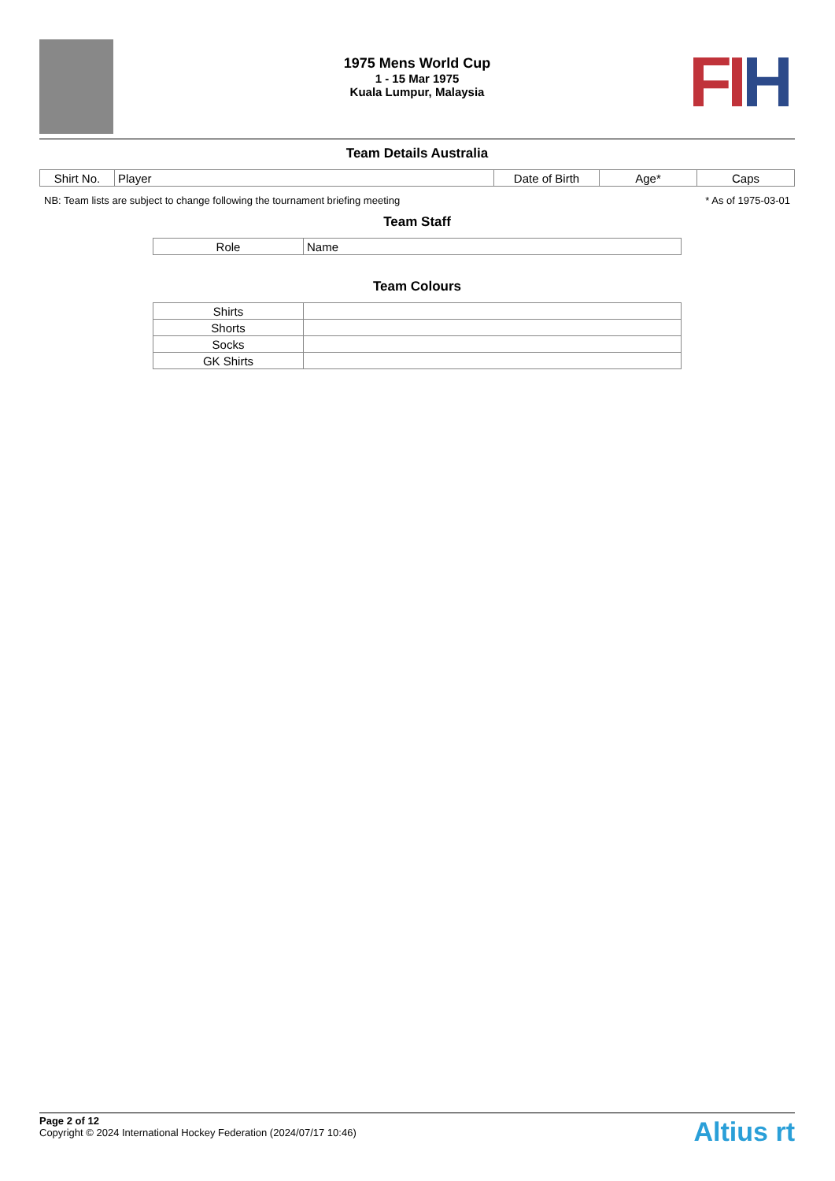FIH
1975 Mens World Cup
1 - 15 Mar 1975
Kuala Lumpur, Malaysia
Team Details Australia
| Shirt No. | Player | Date of Birth | Age* | Caps |
| --- | --- | --- | --- | --- |
NB: Team lists are subject to change following the tournament briefing meeting * As of 1975-03-01
Team Staff
| Role | Name |
| --- | --- |
Team Colours
| Shirts | |
| Shorts | |
| Socks | |
| GK Shirts | |
Page 2 of 12
Copyright © 2024 International Hockey Federation (2024/07/17 10:46)
Altius rt